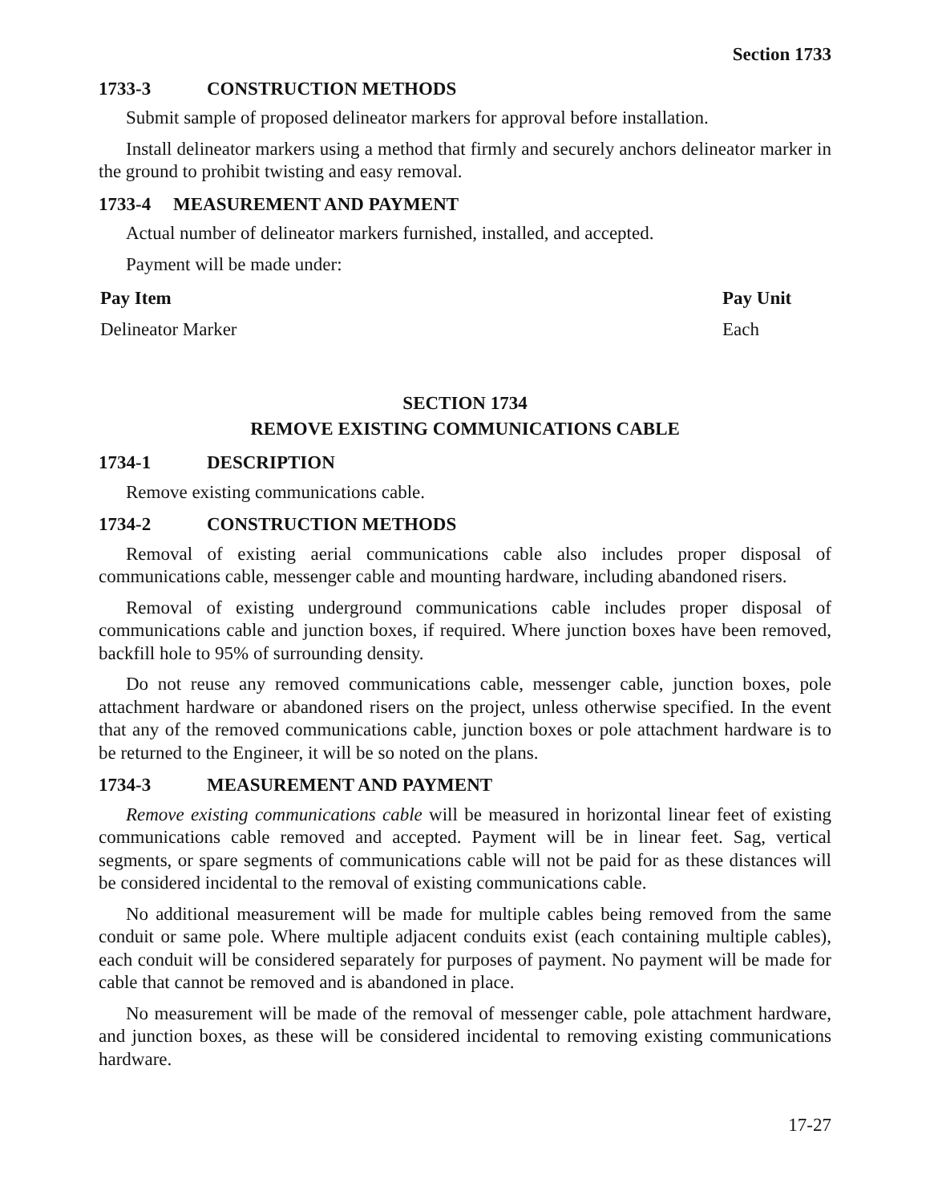Section 1733
1733-3 CONSTRUCTION METHODS
Submit sample of proposed delineator markers for approval before installation.
Install delineator markers using a method that firmly and securely anchors delineator marker in the ground to prohibit twisting and easy removal.
1733-4 MEASUREMENT AND PAYMENT
Actual number of delineator markers furnished, installed, and accepted.
Payment will be made under:
| Pay Item | Pay Unit |
| --- | --- |
| Delineator Marker | Each |
SECTION 1734
REMOVE EXISTING COMMUNICATIONS CABLE
1734-1 DESCRIPTION
Remove existing communications cable.
1734-2 CONSTRUCTION METHODS
Removal of existing aerial communications cable also includes proper disposal of communications cable, messenger cable and mounting hardware, including abandoned risers.
Removal of existing underground communications cable includes proper disposal of communications cable and junction boxes, if required. Where junction boxes have been removed, backfill hole to 95% of surrounding density.
Do not reuse any removed communications cable, messenger cable, junction boxes, pole attachment hardware or abandoned risers on the project, unless otherwise specified. In the event that any of the removed communications cable, junction boxes or pole attachment hardware is to be returned to the Engineer, it will be so noted on the plans.
1734-3 MEASUREMENT AND PAYMENT
Remove existing communications cable will be measured in horizontal linear feet of existing communications cable removed and accepted. Payment will be in linear feet. Sag, vertical segments, or spare segments of communications cable will not be paid for as these distances will be considered incidental to the removal of existing communications cable.
No additional measurement will be made for multiple cables being removed from the same conduit or same pole. Where multiple adjacent conduits exist (each containing multiple cables), each conduit will be considered separately for purposes of payment. No payment will be made for cable that cannot be removed and is abandoned in place.
No measurement will be made of the removal of messenger cable, pole attachment hardware, and junction boxes, as these will be considered incidental to removing existing communications hardware.
17-27